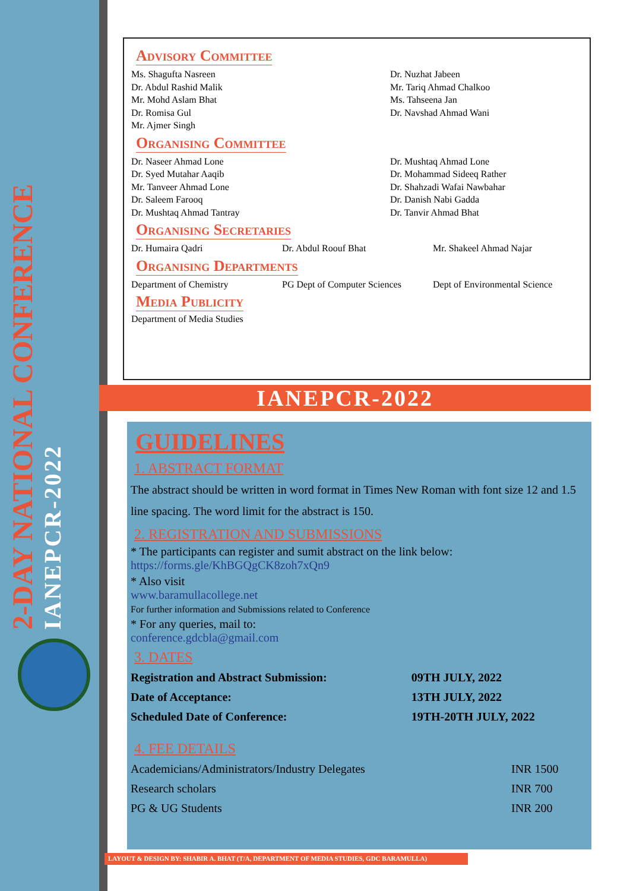2-DAY NATIONAL CONFERENCE
IANEPCR-2022
Advisory Committee
Ms. Shagufta Nasreen
Dr. Abdul Rashid Malik
Mr. Mohd Aslam Bhat
Dr. Romisa Gul
Mr. Ajmer Singh
Dr. Nuzhat Jabeen
Mr. Tariq Ahmad Chalkoo
Ms. Tahseena Jan
Dr. Navshad Ahmad Wani
Organising Committee
Dr. Naseer Ahmad Lone
Dr. Syed Mutahar Aaqib
Mr. Tanveer Ahmad Lone
Dr. Saleem Farooq
Dr. Mushtaq Ahmad Tantray
Dr. Mushtaq Ahmad Lone
Dr. Mohammad Sideeq Rather
Dr. Shahzadi Wafai Nawbahar
Dr. Danish Nabi Gadda
Dr. Tanvir Ahmad Bhat
Organising Secretaries
Dr. Humaira Qadri Dr. Abdul Roouf Bhat Mr. Shakeel Ahmad Najar
Organising Departments
Department of Chemistry PG Dept of Computer Sciences Dept of Environmental Science
Media Publicity
Department of Media Studies
IANEPCR-2022
GUIDELINES
1. ABSTRACT FORMAT
The abstract should be written in word format in Times New Roman with font size 12 and 1.5 line spacing. The word limit for the abstract is 150.
2. REGISTRATION AND SUBMISSIONS
* The participants can register and sumit abstract on the link below:
https://forms.gle/KhBGQgCK8zoh7xQn9
* Also visit
www.baramullacollege.net
For further information and Submissions related to Conference
* For any queries, mail to:
conference.gdcbla@gmail.com
3. DATES
| Registration and Abstract Submission: | 09TH JULY, 2022 |
| Date of Acceptance: | 13TH JULY, 2022 |
| Scheduled Date of Conference: | 19TH-20TH JULY, 2022 |
4. FEE DETAILS
| Academicians/Administrators/Industry Delegates | INR 1500 |
| Research scholars | INR 700 |
| PG & UG Students | INR 200 |
LAYOUT & DESIGN BY: SHABIR A. BHAT (T/A, DEPARTMENT OF MEDIA STUDIES, GDC BARAMULLA)